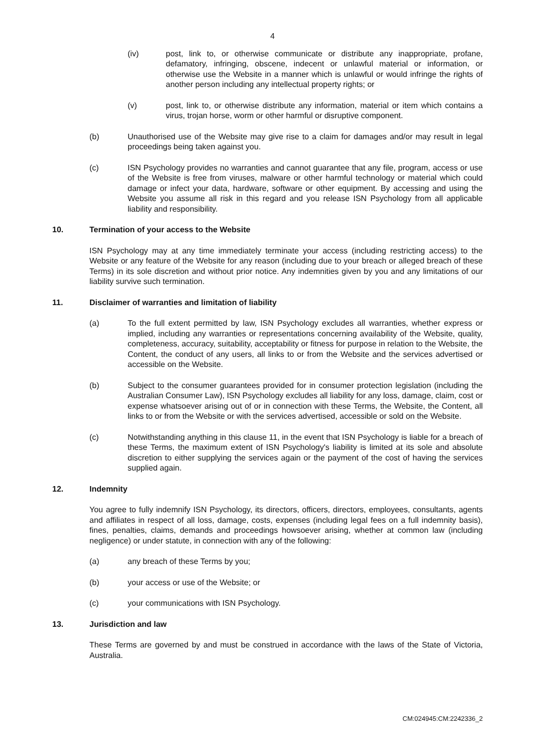4
(iv) post, link to, or otherwise communicate or distribute any inappropriate, profane, defamatory, infringing, obscene, indecent or unlawful material or information, or otherwise use the Website in a manner which is unlawful or would infringe the rights of another person including any intellectual property rights; or
(v) post, link to, or otherwise distribute any information, material or item which contains a virus, trojan horse, worm or other harmful or disruptive component.
(b) Unauthorised use of the Website may give rise to a claim for damages and/or may result in legal proceedings being taken against you.
(c) ISN Psychology provides no warranties and cannot guarantee that any file, program, access or use of the Website is free from viruses, malware or other harmful technology or material which could damage or infect your data, hardware, software or other equipment. By accessing and using the Website you assume all risk in this regard and you release ISN Psychology from all applicable liability and responsibility.
10. Termination of your access to the Website
ISN Psychology may at any time immediately terminate your access (including restricting access) to the Website or any feature of the Website for any reason (including due to your breach or alleged breach of these Terms) in its sole discretion and without prior notice. Any indemnities given by you and any limitations of our liability survive such termination.
11. Disclaimer of warranties and limitation of liability
(a) To the full extent permitted by law, ISN Psychology excludes all warranties, whether express or implied, including any warranties or representations concerning availability of the Website, quality, completeness, accuracy, suitability, acceptability or fitness for purpose in relation to the Website, the Content, the conduct of any users, all links to or from the Website and the services advertised or accessible on the Website.
(b) Subject to the consumer guarantees provided for in consumer protection legislation (including the Australian Consumer Law), ISN Psychology excludes all liability for any loss, damage, claim, cost or expense whatsoever arising out of or in connection with these Terms, the Website, the Content, all links to or from the Website or with the services advertised, accessible or sold on the Website.
(c) Notwithstanding anything in this clause 11, in the event that ISN Psychology is liable for a breach of these Terms, the maximum extent of ISN Psychology's liability is limited at its sole and absolute discretion to either supplying the services again or the payment of the cost of having the services supplied again.
12. Indemnity
You agree to fully indemnify ISN Psychology, its directors, officers, directors, employees, consultants, agents and affiliates in respect of all loss, damage, costs, expenses (including legal fees on a full indemnity basis), fines, penalties, claims, demands and proceedings howsoever arising, whether at common law (including negligence) or under statute, in connection with any of the following:
(a) any breach of these Terms by you;
(b) your access or use of the Website; or
(c) your communications with ISN Psychology.
13. Jurisdiction and law
These Terms are governed by and must be construed in accordance with the laws of the State of Victoria, Australia.
CM:024945:CM:2242336_2